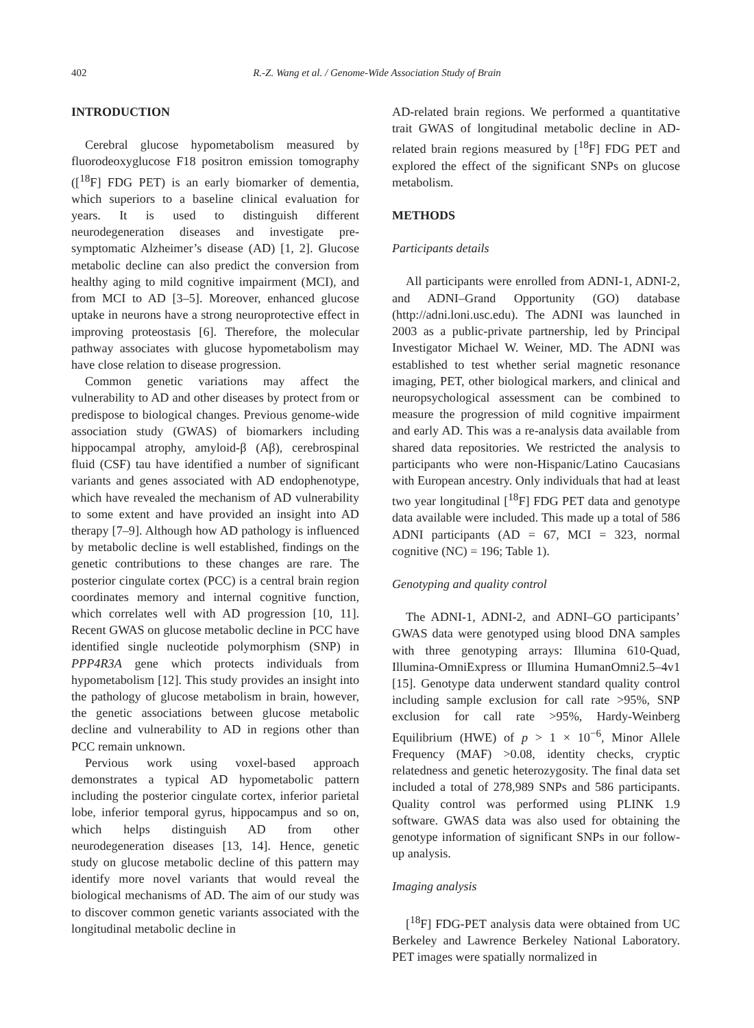402 R.-Z. Wang et al. / Genome-Wide Association Study of Brain
INTRODUCTION
Cerebral glucose hypometabolism measured by fluorodeoxyglucose F18 positron emission tomography ([<sup>18</sup>F] FDG PET) is an early biomarker of dementia, which superiors to a baseline clinical evaluation for years. It is used to distinguish different neurodegeneration diseases and investigate pre-symptomatic Alzheimer’s disease (AD) [1, 2]. Glucose metabolic decline can also predict the conversion from healthy aging to mild cognitive impairment (MCI), and from MCI to AD [3–5]. Moreover, enhanced glucose uptake in neurons have a strong neuroprotective effect in improving proteostasis [6]. Therefore, the molecular pathway associates with glucose hypometabolism may have close relation to disease progression.
Common genetic variations may affect the vulnerability to AD and other diseases by protect from or predispose to biological changes. Previous genome-wide association study (GWAS) of biomarkers including hippocampal atrophy, amyloid-β (Aβ), cerebrospinal fluid (CSF) tau have identified a number of significant variants and genes associated with AD endophenotype, which have revealed the mechanism of AD vulnerability to some extent and have provided an insight into AD therapy [7–9]. Although how AD pathology is influenced by metabolic decline is well established, findings on the genetic contributions to these changes are rare. The posterior cingulate cortex (PCC) is a central brain region coordinates memory and internal cognitive function, which correlates well with AD progression [10, 11]. Recent GWAS on glucose metabolic decline in PCC have identified single nucleotide polymorphism (SNP) in PPP4R3A gene which protects individuals from hypometabolism [12]. This study provides an insight into the pathology of glucose metabolism in brain, however, the genetic associations between glucose metabolic decline and vulnerability to AD in regions other than PCC remain unknown.
Pervious work using voxel-based approach demonstrates a typical AD hypometabolic pattern including the posterior cingulate cortex, inferior parietal lobe, inferior temporal gyrus, hippocampus and so on, which helps distinguish AD from other neurodegeneration diseases [13, 14]. Hence, genetic study on glucose metabolic decline of this pattern may identify more novel variants that would reveal the biological mechanisms of AD. The aim of our study was to discover common genetic variants associated with the longitudinal metabolic decline in
AD-related brain regions. We performed a quantitative trait GWAS of longitudinal metabolic decline in AD-related brain regions measured by [<sup>18</sup>F] FDG PET and explored the effect of the significant SNPs on glucose metabolism.
METHODS
Participants details
All participants were enrolled from ADNI-1, ADNI-2, and ADNI–Grand Opportunity (GO) database (http://adni.loni.usc.edu). The ADNI was launched in 2003 as a public-private partnership, led by Principal Investigator Michael W. Weiner, MD. The ADNI was established to test whether serial magnetic resonance imaging, PET, other biological markers, and clinical and neuropsychological assessment can be combined to measure the progression of mild cognitive impairment and early AD. This was a re-analysis data available from shared data repositories. We restricted the analysis to participants who were non-Hispanic/Latino Caucasians with European ancestry. Only individuals that had at least two year longitudinal [<sup>18</sup>F] FDG PET data and genotype data available were included. This made up a total of 586 ADNI participants (AD = 67, MCI = 323, normal cognitive (NC) = 196; Table 1).
Genotyping and quality control
The ADNI-1, ADNI-2, and ADNI–GO participants’ GWAS data were genotyped using blood DNA samples with three genotyping arrays: Illumina 610-Quad, Illumina-OmniExpress or Illumina HumanOmni2.5–4v1 [15]. Genotype data underwent standard quality control including sample exclusion for call rate >95%, SNP exclusion for call rate >95%, Hardy-Weinberg Equilibrium (HWE) of p > 1 × 10<sup>−6</sup>, Minor Allele Frequency (MAF) >0.08, identity checks, cryptic relatedness and genetic heterozygosity. The final data set included a total of 278,989 SNPs and 586 participants. Quality control was performed using PLINK 1.9 software. GWAS data was also used for obtaining the genotype information of significant SNPs in our follow-up analysis.
Imaging analysis
[<sup>18</sup>F] FDG-PET analysis data were obtained from UC Berkeley and Lawrence Berkeley National Laboratory. PET images were spatially normalized in